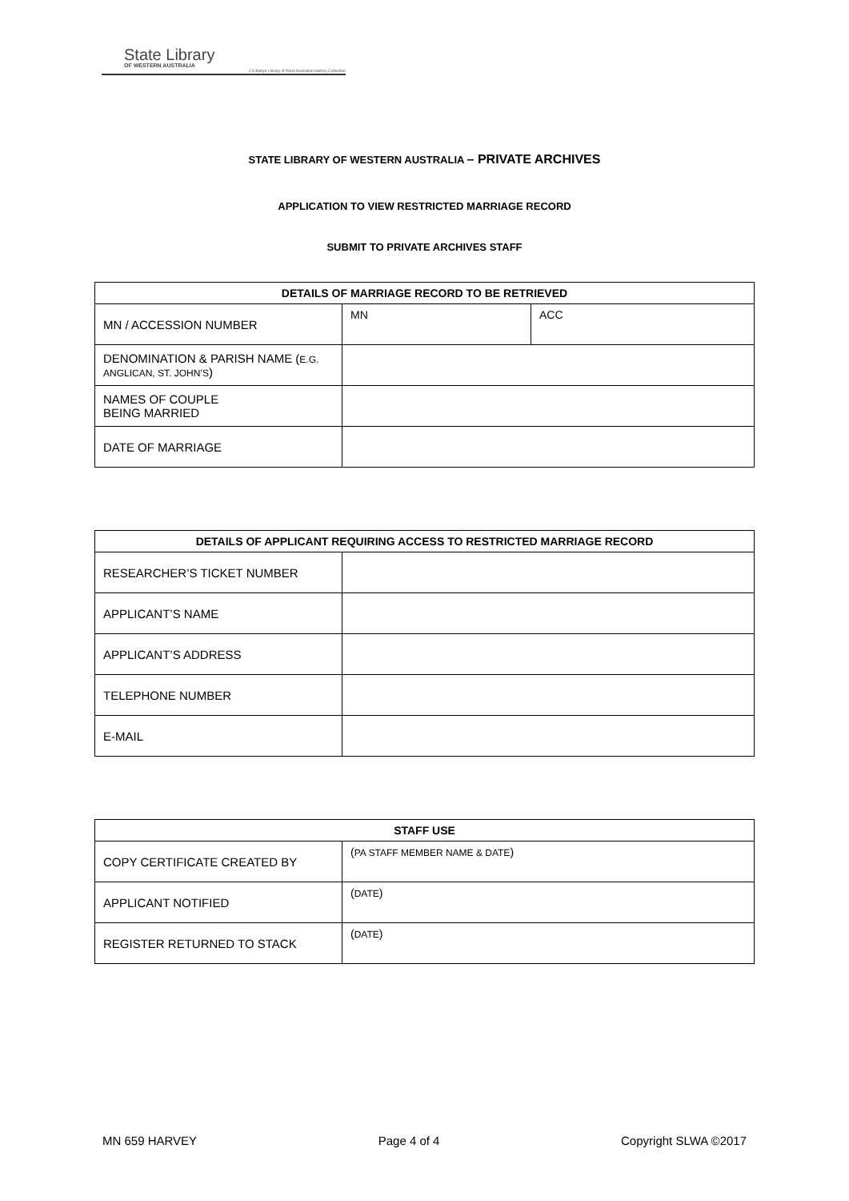State Library
OF WESTERN AUSTRALIA
J S Battye Library of West Australian History Collection
STATE LIBRARY OF WESTERN AUSTRALIA – PRIVATE ARCHIVES
APPLICATION TO VIEW RESTRICTED MARRIAGE RECORD
SUBMIT TO PRIVATE ARCHIVES STAFF
| DETAILS OF MARRIAGE RECORD TO BE RETRIEVED | | |
| --- | --- | --- |
| MN / ACCESSION NUMBER | MN | ACC |
| DENOMINATION & PARISH NAME ( E.G. ANGLICAN, ST. JOHN’S ) | | |
| NAMES OF COUPLE BEING MARRIED | | |
| DATE OF MARRIAGE | | |
| DETAILS OF APPLICANT REQUIRING ACCESS TO RESTRICTED MARRIAGE RECORD | |
| --- | --- |
| RESEARCHER’S TICKET NUMBER | |
| APPLICANT’S NAME | |
| APPLICANT’S ADDRESS | |
| TELEPHONE NUMBER | |
| E-MAIL | |
| STAFF USE | |
| --- | --- |
| COPY CERTIFICATE CREATED BY | ( PA STAFF MEMBER NAME & DATE ) |
| APPLICANT NOTIFIED | ( DATE ) |
| REGISTER RETURNED TO STACK | ( DATE ) |
MN 659 HARVEY Page 4 of 4 Copyright SLWA ©2017